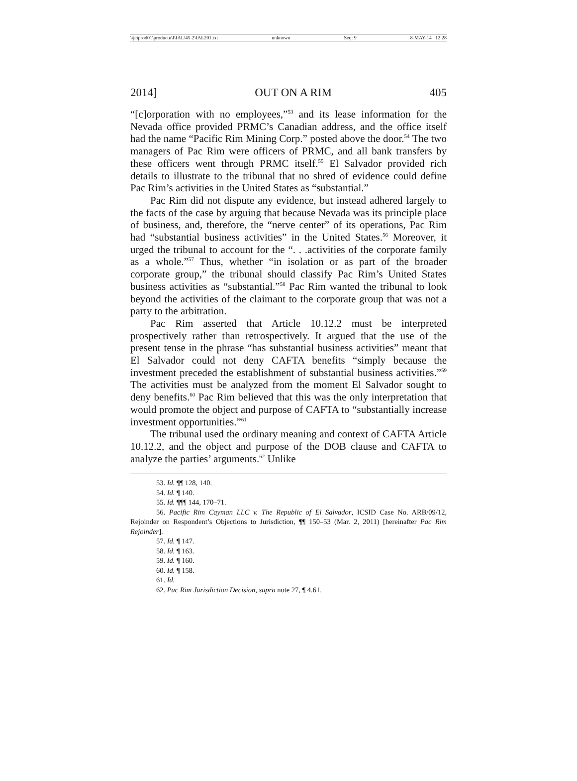\\jciprod01\productn\I\IAL\45-2\IAL201.txt unknown Seq: 9 8-MAY-14 12:28
2014] OUT ON A RIM 405
“[c]orporation with no employees,”<sup>53</sup> and its lease information for the Nevada office provided PRMC’s Canadian address, and the office itself had the name “Pacific Rim Mining Corp.” posted above the door.<sup>54</sup> The two managers of Pac Rim were officers of PRMC, and all bank transfers by these officers went through PRMC itself.<sup>55</sup> El Salvador provided rich details to illustrate to the tribunal that no shred of evidence could define Pac Rim’s activities in the United States as “substantial.”
Pac Rim did not dispute any evidence, but instead adhered largely to the facts of the case by arguing that because Nevada was its principle place of business, and, therefore, the “nerve center” of its operations, Pac Rim had “substantial business activities” in the United States.<sup>56</sup> Moreover, it urged the tribunal to account for the “. . .activities of the corporate family as a whole.”<sup>57</sup> Thus, whether “in isolation or as part of the broader corporate group,” the tribunal should classify Pac Rim’s United States business activities as “substantial.”<sup>58</sup> Pac Rim wanted the tribunal to look beyond the activities of the claimant to the corporate group that was not a party to the arbitration.
Pac Rim asserted that Article 10.12.2 must be interpreted prospectively rather than retrospectively. It argued that the use of the present tense in the phrase “has substantial business activities” meant that El Salvador could not deny CAFTA benefits “simply because the investment preceded the establishment of substantial business activities.”<sup>59</sup> The activities must be analyzed from the moment El Salvador sought to deny benefits.<sup>60</sup> Pac Rim believed that this was the only interpretation that would promote the object and purpose of CAFTA to “substantially increase investment opportunities.”<sup>61</sup>
The tribunal used the ordinary meaning and context of CAFTA Article 10.12.2, and the object and purpose of the DOB clause and CAFTA to analyze the parties’ arguments.<sup>62</sup> Unlike
53. Id. ¶¶ 128, 140.
54. Id. ¶ 140.
55. Id. ¶¶¶ 144, 170–71.
56. Pacific Rim Cayman LLC v. The Republic of El Salvador, ICSID Case No. ARB/09/12, Rejoinder on Respondent’s Objections to Jurisdiction, ¶¶ 150–53 (Mar. 2, 2011) [hereinafter Pac Rim Rejoinder].
57. Id. ¶ 147.
58. Id. ¶ 163.
59. Id. ¶ 160.
60. Id. ¶ 158.
61. Id.
62. Pac Rim Jurisdiction Decision, supra note 27, ¶ 4.61.